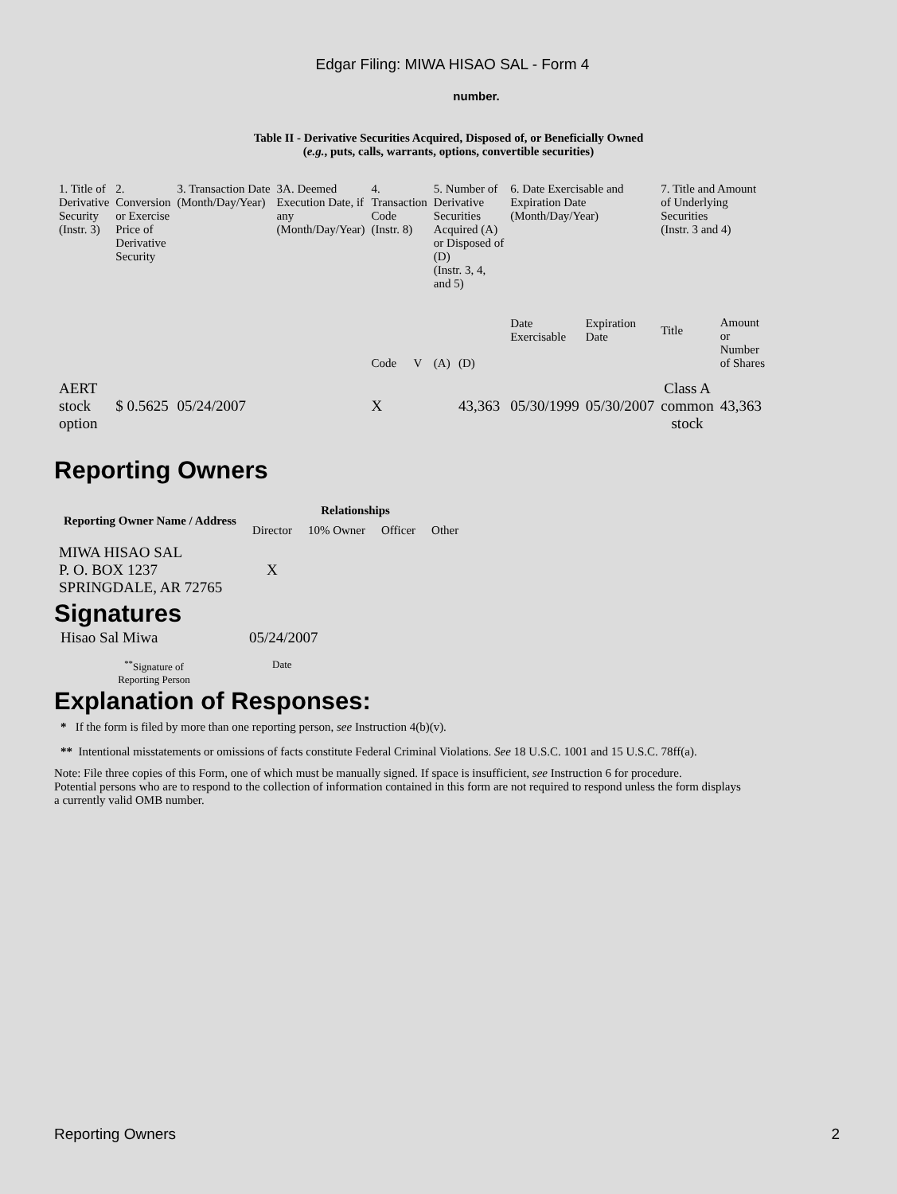Edgar Filing: MIWA HISAO SAL - Form 4
number.
Table II - Derivative Securities Acquired, Disposed of, or Beneficially Owned
(e.g., puts, calls, warrants, options, convertible securities)
| 1. Title of Derivative Security (Instr. 3) | 2. Conversion or Exercise Price of Derivative Security | 3. Transaction Date (Month/Day/Year) | 3A. Deemed Execution Date, if any (Month/Day/Year) | 4. Transaction Code (Instr. 8) | | 5. Number of Derivative Securities Acquired (A) or Disposed of (D) (Instr. 3, 4, and 5) | | 6. Date Exercisable and Expiration Date (Month/Day/Year) | | 7. Title and Amount of Underlying Securities (Instr. 3 and 4) | |
| --- | --- | --- | --- | --- | --- | --- | --- | --- | --- | --- | --- |
| | | | | Code | V | (A) | (D) | Date Exercisable | Expiration Date | Title | Amount or Number of Shares |
| AERT stock option | $ 0.5625 | 05/24/2007 | | X | | | 43,363 | 05/30/1999 | 05/30/2007 | Class A common stock | 43,363 |
Reporting Owners
| Reporting Owner Name / Address | Relationships | | | |
| --- | --- | --- | --- | --- |
| | Director | 10% Owner | Officer | Other |
| MIWA HISAO SAL P. O. BOX 1237 SPRINGDALE, AR 72765 | X | | | |
Signatures
| Hisao Sal Miwa | 05/24/2007 |
| <sup>**</sup> Signature of Reporting Person | Date |
Explanation of Responses:
* If the form is filed by more than one reporting person, see Instruction 4(b)(v).
** Intentional misstatements or omissions of facts constitute Federal Criminal Violations. See 18 U.S.C. 1001 and 15 U.S.C. 78ff(a).
Note: File three copies of this Form, one of which must be manually signed. If space is insufficient, see Instruction 6 for procedure.
Potential persons who are to respond to the collection of information contained in this form are not required to respond unless the form displays
a currently valid OMB number.
Reporting Owners 2